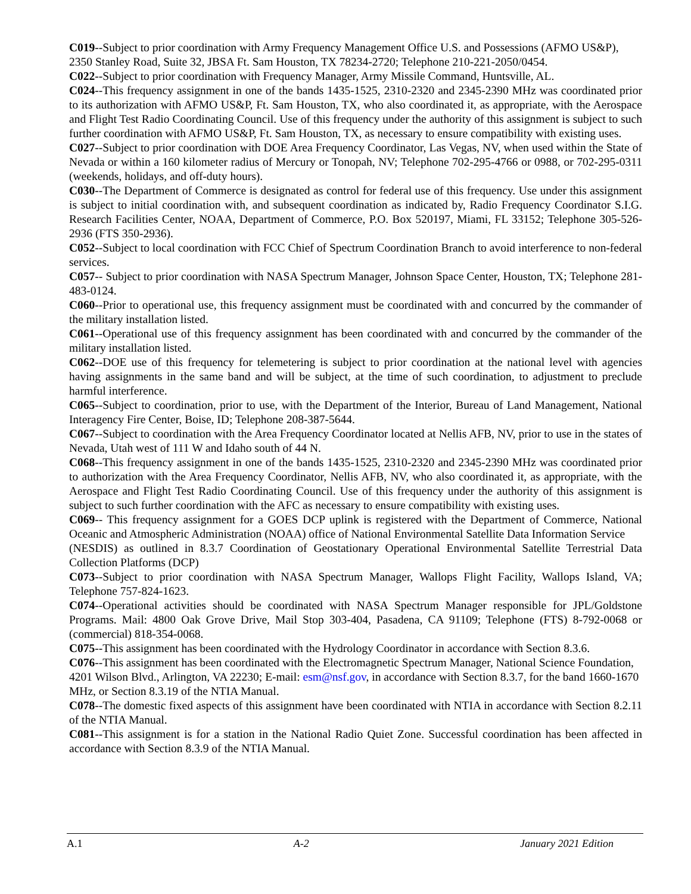C019--Subject to prior coordination with Army Frequency Management Office U.S. and Possessions (AFMO US&P), 2350 Stanley Road, Suite 32, JBSA Ft. Sam Houston, TX 78234-2720; Telephone 210-221-2050/0454.
C022--Subject to prior coordination with Frequency Manager, Army Missile Command, Huntsville, AL.
C024--This frequency assignment in one of the bands 1435-1525, 2310-2320 and 2345-2390 MHz was coordinated prior to its authorization with AFMO US&P, Ft. Sam Houston, TX, who also coordinated it, as appropriate, with the Aerospace and Flight Test Radio Coordinating Council. Use of this frequency under the authority of this assignment is subject to such further coordination with AFMO US&P, Ft. Sam Houston, TX, as necessary to ensure compatibility with existing uses.
C027--Subject to prior coordination with DOE Area Frequency Coordinator, Las Vegas, NV, when used within the State of Nevada or within a 160 kilometer radius of Mercury or Tonopah, NV; Telephone 702-295-4766 or 0988, or 702-295-0311 (weekends, holidays, and off-duty hours).
C030--The Department of Commerce is designated as control for federal use of this frequency. Use under this assignment is subject to initial coordination with, and subsequent coordination as indicated by, Radio Frequency Coordinator S.I.G. Research Facilities Center, NOAA, Department of Commerce, P.O. Box 520197, Miami, FL 33152; Telephone 305-526-2936 (FTS 350-2936).
C052--Subject to local coordination with FCC Chief of Spectrum Coordination Branch to avoid interference to non-federal services.
C057-- Subject to prior coordination with NASA Spectrum Manager, Johnson Space Center, Houston, TX; Telephone 281-483-0124.
C060--Prior to operational use, this frequency assignment must be coordinated with and concurred by the commander of the military installation listed.
C061--Operational use of this frequency assignment has been coordinated with and concurred by the commander of the military installation listed.
C062--DOE use of this frequency for telemetering is subject to prior coordination at the national level with agencies having assignments in the same band and will be subject, at the time of such coordination, to adjustment to preclude harmful interference.
C065--Subject to coordination, prior to use, with the Department of the Interior, Bureau of Land Management, National Interagency Fire Center, Boise, ID; Telephone 208-387-5644.
C067--Subject to coordination with the Area Frequency Coordinator located at Nellis AFB, NV, prior to use in the states of Nevada, Utah west of 111 W and Idaho south of 44 N.
C068--This frequency assignment in one of the bands 1435-1525, 2310-2320 and 2345-2390 MHz was coordinated prior to authorization with the Area Frequency Coordinator, Nellis AFB, NV, who also coordinated it, as appropriate, with the Aerospace and Flight Test Radio Coordinating Council. Use of this frequency under the authority of this assignment is subject to such further coordination with the AFC as necessary to ensure compatibility with existing uses.
C069-- This frequency assignment for a GOES DCP uplink is registered with the Department of Commerce, National Oceanic and Atmospheric Administration (NOAA) office of National Environmental Satellite Data Information Service
(NESDIS) as outlined in 8.3.7 Coordination of Geostationary Operational Environmental Satellite Terrestrial Data Collection Platforms (DCP)
C073--Subject to prior coordination with NASA Spectrum Manager, Wallops Flight Facility, Wallops Island, VA; Telephone 757-824-1623.
C074--Operational activities should be coordinated with NASA Spectrum Manager responsible for JPL/Goldstone Programs. Mail: 4800 Oak Grove Drive, Mail Stop 303-404, Pasadena, CA 91109; Telephone (FTS) 8-792-0068 or (commercial) 818-354-0068.
C075--This assignment has been coordinated with the Hydrology Coordinator in accordance with Section 8.3.6.
C076--This assignment has been coordinated with the Electromagnetic Spectrum Manager, National Science Foundation, 4201 Wilson Blvd., Arlington, VA 22230; E-mail: esm@nsf.gov, in accordance with Section 8.3.7, for the band 1660-1670 MHz, or Section 8.3.19 of the NTIA Manual.
C078--The domestic fixed aspects of this assignment have been coordinated with NTIA in accordance with Section 8.2.11 of the NTIA Manual.
C081--This assignment is for a station in the National Radio Quiet Zone. Successful coordination has been affected in accordance with Section 8.3.9 of the NTIA Manual.
A.1 A-2 January 2021 Edition